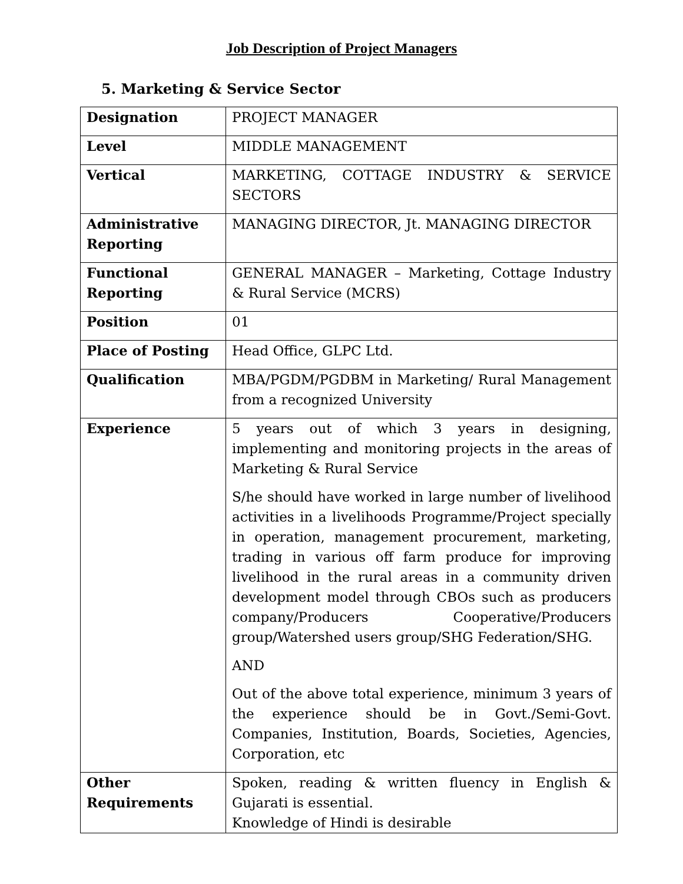Job Description of Project Managers
5. Marketing & Service Sector
| Designation | PROJECT MANAGER |
| Level | MIDDLE MANAGEMENT |
| Vertical | MARKETING, COTTAGE INDUSTRY & SERVICE SECTORS |
| Administrative Reporting | MANAGING DIRECTOR, Jt. MANAGING DIRECTOR |
| Functional Reporting | GENERAL MANAGER – Marketing, Cottage Industry & Rural Service (MCRS) |
| Position | 01 |
| Place of Posting | Head Office, GLPC Ltd. |
| Qualification | MBA/PGDM/PGDBM in Marketing/ Rural Management from a recognized University |
| Experience | 5 years out of which 3 years in designing, implementing and monitoring projects in the areas of Marketing & Rural Service S/he should have worked in large number of livelihood activities in a livelihoods Programme/Project specially in operation, management procurement, marketing, trading in various off farm produce for improving livelihood in the rural areas in a community driven development model through CBOs such as producers company/Producers Cooperative/Producers group/Watershed users group/SHG Federation/SHG. AND Out of the above total experience, minimum 3 years of the experience should be in Govt./Semi-Govt. Companies, Institution, Boards, Societies, Agencies, Corporation, etc |
| Other Requirements | Spoken, reading & written fluency in English & Gujarati is essential. Knowledge of Hindi is desirable |